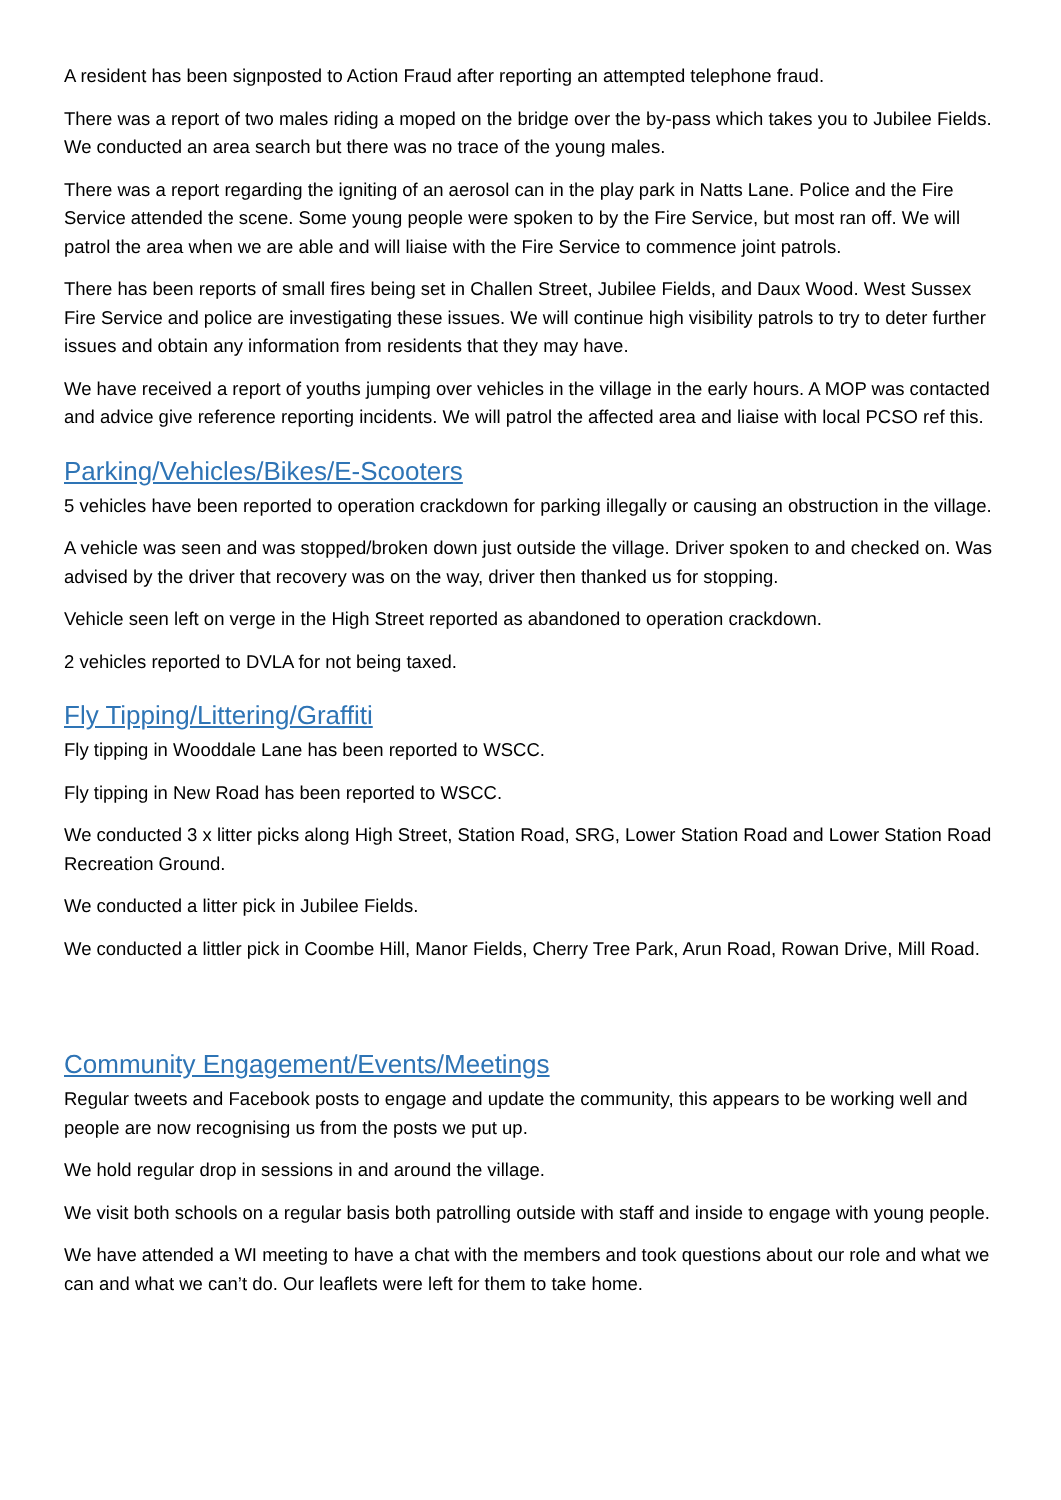A resident has been signposted to Action Fraud after reporting an attempted telephone fraud.
There was a report of two males riding a moped on the bridge over the by-pass which takes you to Jubilee Fields. We conducted an area search but there was no trace of the young males.
There was a report regarding the igniting of an aerosol can in the play park in Natts Lane. Police and the Fire Service attended the scene. Some young people were spoken to by the Fire Service, but most ran off. We will patrol the area when we are able and will liaise with the Fire Service to commence joint patrols.
There has been reports of small fires being set in Challen Street, Jubilee Fields, and Daux Wood. West Sussex Fire Service and police are investigating these issues. We will continue high visibility patrols to try to deter further issues and obtain any information from residents that they may have.
We have received a report of youths jumping over vehicles in the village in the early hours. A MOP was contacted and advice give reference reporting incidents. We will patrol the affected area and liaise with local PCSO ref this.
Parking/Vehicles/Bikes/E-Scooters
5 vehicles have been reported to operation crackdown for parking illegally or causing an obstruction in the village.
A vehicle was seen and was stopped/broken down just outside the village. Driver spoken to and checked on. Was advised by the driver that recovery was on the way, driver then thanked us for stopping.
Vehicle seen left on verge in the High Street reported as abandoned to operation crackdown.
2 vehicles reported to DVLA for not being taxed.
Fly Tipping/Littering/Graffiti
Fly tipping in Wooddale Lane has been reported to WSCC.
Fly tipping in New Road has been reported to WSCC.
We conducted 3 x litter picks along High Street, Station Road, SRG, Lower Station Road and Lower Station Road Recreation Ground.
We conducted a litter pick in Jubilee Fields.
We conducted a littler pick in Coombe Hill, Manor Fields, Cherry Tree Park, Arun Road, Rowan Drive, Mill Road.
Community Engagement/Events/Meetings
Regular tweets and Facebook posts to engage and update the community, this appears to be working well and people are now recognising us from the posts we put up.
We hold regular drop in sessions in and around the village.
We visit both schools on a regular basis both patrolling outside with staff and inside to engage with young people.
We have attended a WI meeting to have a chat with the members and took questions about our role and what we can and what we can’t do. Our leaflets were left for them to take home.